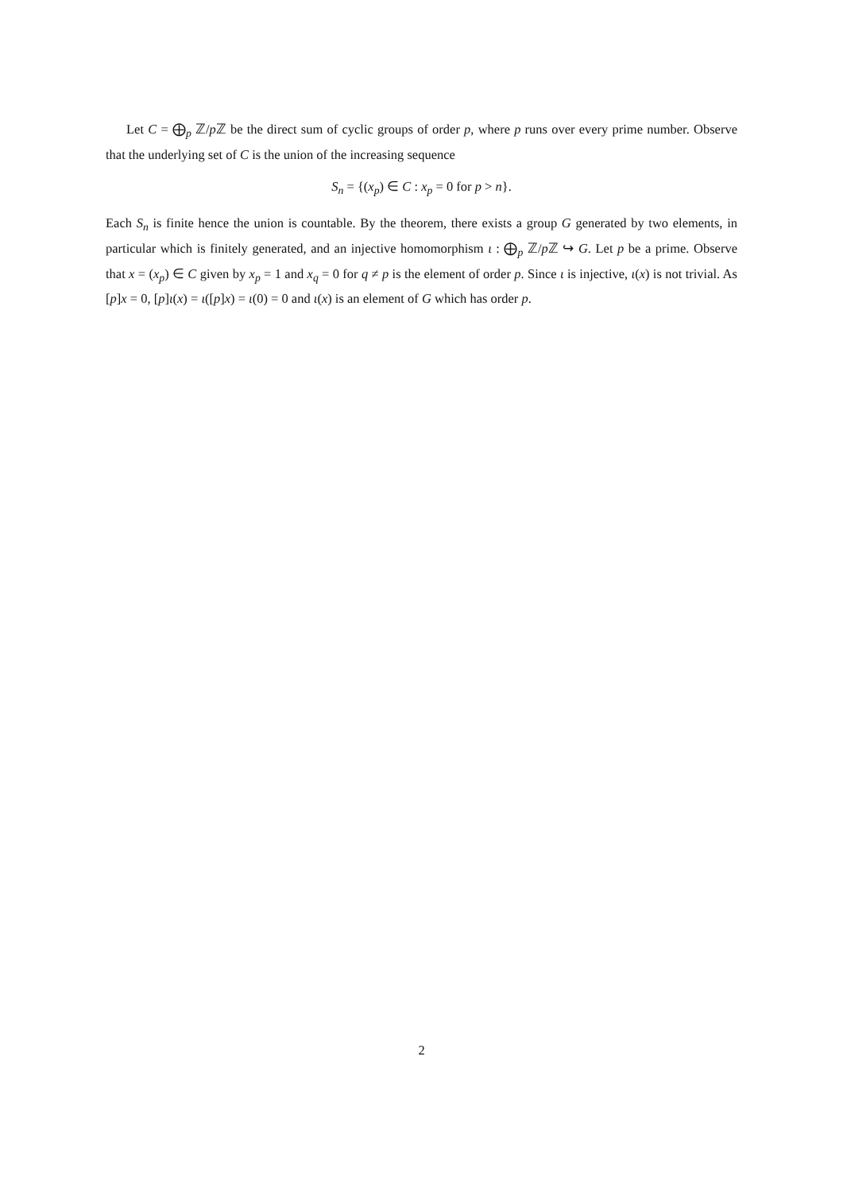Let C = ⨁<sub>p</sub> ℤ/p ℤ be the direct sum of cyclic groups of order p, where p runs over every prime number. Observe that the underlying set of C is the union of the increasing sequence
S<sub>n</sub> = {(x<sub>p</sub>) ∈ C : x<sub>p</sub> = 0 for p > n}.
Each S<sub>n</sub> is finite hence the union is countable. By the theorem, there exists a group G generated by two elements, in particular which is finitely generated, and an injective homomorphism ι : ⨁<sub>p</sub> ℤ/p ℤ ↪ G. Let p be a prime. Observe that x = (x<sub>p</sub>) ∈ C given by x<sub>p</sub> = 1 and x<sub>q</sub> = 0 for q ≠ p is the element of order p. Since ι is injective, ι(x) is not trivial. As [p]x = 0, [p]ι(x) = ι([p]x) = ι(0) = 0 and ι(x) is an element of G which has order p.
2